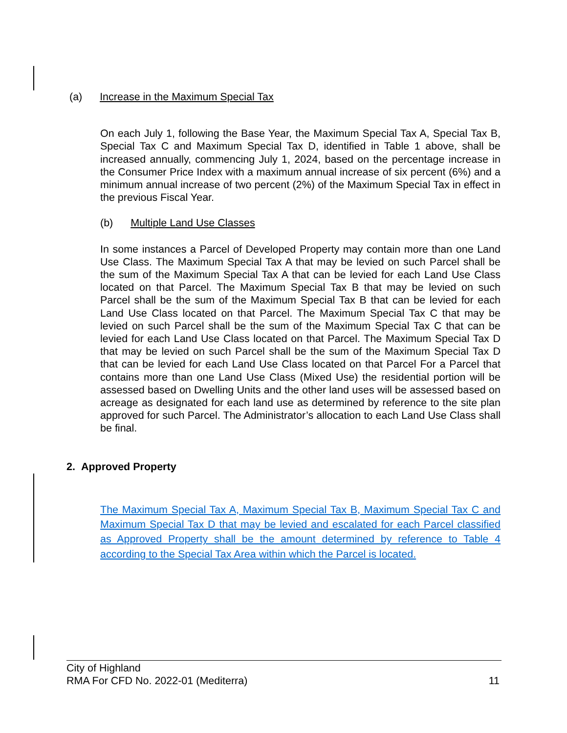(a) Increase in the Maximum Special Tax
On each July 1, following the Base Year, the Maximum Special Tax A, Special Tax B, Special Tax C and Maximum Special Tax D, identified in Table 1 above, shall be increased annually, commencing July 1, 2024, based on the percentage increase in the Consumer Price Index with a maximum annual increase of six percent (6%) and a minimum annual increase of two percent (2%) of the Maximum Special Tax in effect in the previous Fiscal Year.
(b) Multiple Land Use Classes
In some instances a Parcel of Developed Property may contain more than one Land Use Class. The Maximum Special Tax A that may be levied on such Parcel shall be the sum of the Maximum Special Tax A that can be levied for each Land Use Class located on that Parcel. The Maximum Special Tax B that may be levied on such Parcel shall be the sum of the Maximum Special Tax B that can be levied for each Land Use Class located on that Parcel. The Maximum Special Tax C that may be levied on such Parcel shall be the sum of the Maximum Special Tax C that can be levied for each Land Use Class located on that Parcel. The Maximum Special Tax D that may be levied on such Parcel shall be the sum of the Maximum Special Tax D that can be levied for each Land Use Class located on that Parcel For a Parcel that contains more than one Land Use Class (Mixed Use) the residential portion will be assessed based on Dwelling Units and the other land uses will be assessed based on acreage as designated for each land use as determined by reference to the site plan approved for such Parcel. The Administrator’s allocation to each Land Use Class shall be final.
2. Approved Property
The Maximum Special Tax A, Maximum Special Tax B, Maximum Special Tax C and Maximum Special Tax D that may be levied and escalated for each Parcel classified as Approved Property shall be the amount determined by reference to Table 4 according to the Special Tax Area within which the Parcel is located.
City of Highland
RMA For CFD No. 2022-01 (Mediterra) 11